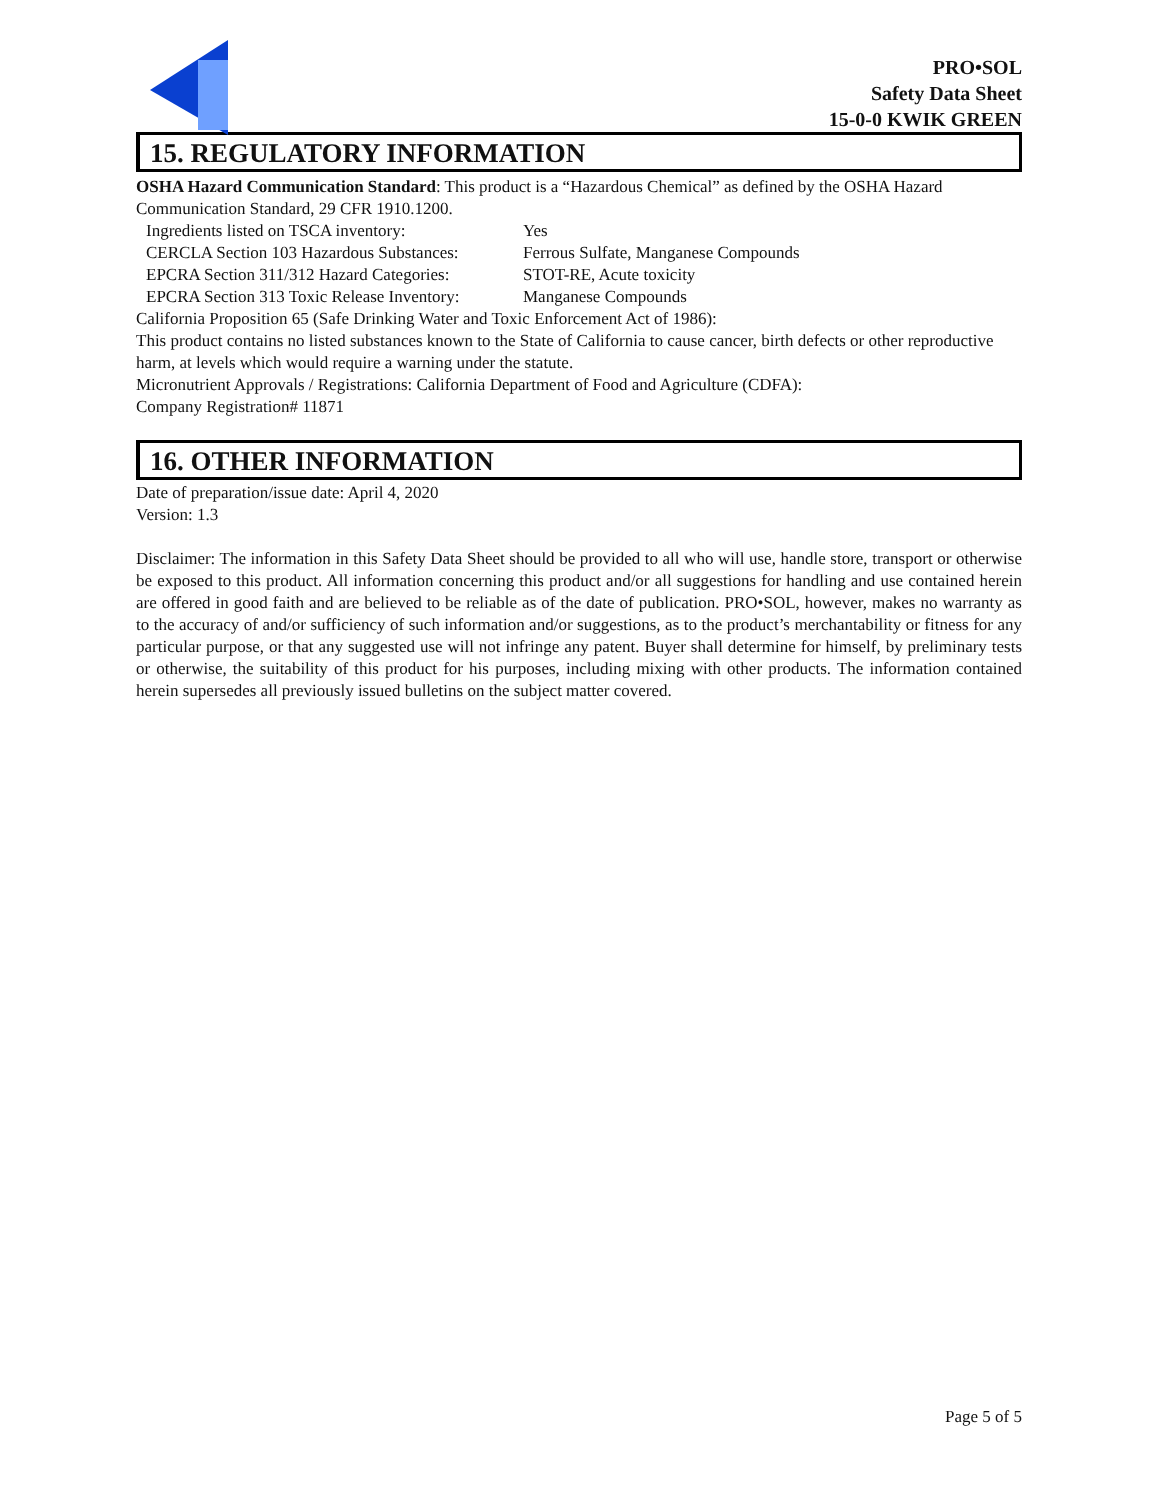PRO•SOL
Safety Data Sheet
15-0-0 KWIK GREEN
15. REGULATORY INFORMATION
OSHA Hazard Communication Standard: This product is a “Hazardous Chemical” as defined by the OSHA Hazard Communication Standard, 29 CFR 1910.1200.
Ingredients listed on TSCA inventory: Yes
CERCLA Section 103 Hazardous Substances: Ferrous Sulfate, Manganese Compounds
EPCRA Section 311/312 Hazard Categories: STOT-RE, Acute toxicity
EPCRA Section 313 Toxic Release Inventory: Manganese Compounds
California Proposition 65 (Safe Drinking Water and Toxic Enforcement Act of 1986):
This product contains no listed substances known to the State of California to cause cancer, birth defects or other reproductive harm, at levels which would require a warning under the statute.
Micronutrient Approvals / Registrations: California Department of Food and Agriculture (CDFA):
Company Registration# 11871
16. OTHER INFORMATION
Date of preparation/issue date: April 4, 2020
Version: 1.3
Disclaimer: The information in this Safety Data Sheet should be provided to all who will use, handle store, transport or otherwise be exposed to this product. All information concerning this product and/or all suggestions for handling and use contained herein are offered in good faith and are believed to be reliable as of the date of publication. PRO•SOL, however, makes no warranty as to the accuracy of and/or sufficiency of such information and/or suggestions, as to the product’s merchantability or fitness for any particular purpose, or that any suggested use will not infringe any patent. Buyer shall determine for himself, by preliminary tests or otherwise, the suitability of this product for his purposes, including mixing with other products. The information contained herein supersedes all previously issued bulletins on the subject matter covered.
Page 5 of 5